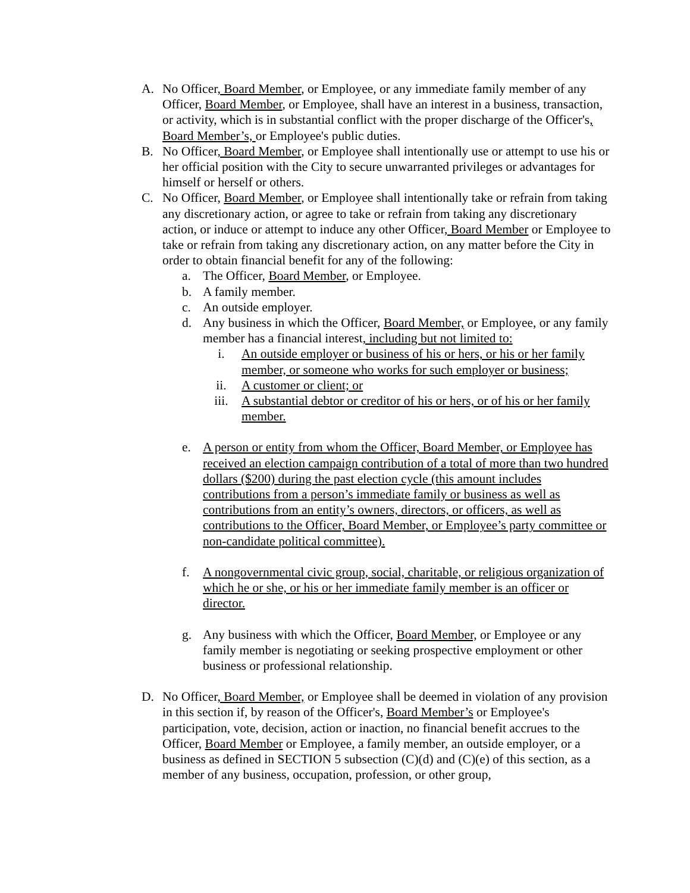A. No Officer, Board Member, or Employee, or any immediate family member of any Officer, Board Member, or Employee, shall have an interest in a business, transaction, or activity, which is in substantial conflict with the proper discharge of the Officer's, Board Member’s, or Employee's public duties.
B. No Officer, Board Member, or Employee shall intentionally use or attempt to use his or her official position with the City to secure unwarranted privileges or advantages for himself or herself or others.
C. No Officer, Board Member, or Employee shall intentionally take or refrain from taking any discretionary action, or agree to take or refrain from taking any discretionary action, or induce or attempt to induce any other Officer, Board Member or Employee to take or refrain from taking any discretionary action, on any matter before the City in order to obtain financial benefit for any of the following:
a. The Officer, Board Member, or Employee.
b. A family member.
c. An outside employer.
d. Any business in which the Officer, Board Member, or Employee, or any family member has a financial interest, including but not limited to:
i. An outside employer or business of his or hers, or his or her family member, or someone who works for such employer or business;
ii. A customer or client; or
iii. A substantial debtor or creditor of his or hers, or of his or her family member.
e. A person or entity from whom the Officer, Board Member, or Employee has received an election campaign contribution of a total of more than two hundred dollars ($200) during the past election cycle (this amount includes contributions from a person’s immediate family or business as well as contributions from an entity’s owners, directors, or officers, as well as contributions to the Officer, Board Member, or Employee’s party committee or non-candidate political committee).
f. A nongovernmental civic group, social, charitable, or religious organization of which he or she, or his or her immediate family member is an officer or director.
g. Any business with which the Officer, Board Member, or Employee or any family member is negotiating or seeking prospective employment or other business or professional relationship.
D. No Officer, Board Member, or Employee shall be deemed in violation of any provision in this section if, by reason of the Officer's, Board Member’s or Employee's participation, vote, decision, action or inaction, no financial benefit accrues to the Officer, Board Member or Employee, a family member, an outside employer, or a business as defined in SECTION 5 subsection (C)(d) and (C)(e) of this section, as a member of any business, occupation, profession, or other group,